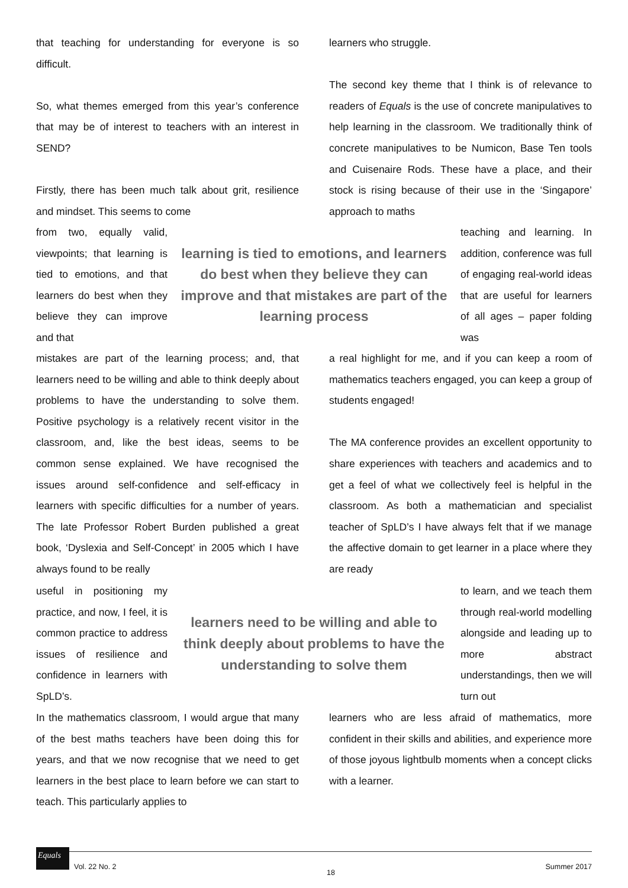that teaching for understanding for everyone is so difficult.
So, what themes emerged from this year’s conference that may be of interest to teachers with an interest in SEND?
Firstly, there has been much talk about grit, resilience and mindset. This seems to come
learners who struggle.
The second key theme that I think is of relevance to readers of Equals is the use of concrete manipulatives to help learning in the classroom. We traditionally think of concrete manipulatives to be Numicon, Base Ten tools and Cuisenaire Rods. These have a place, and their stock is rising because of their use in the ‘Singapore’ approach to maths
from two, equally valid, viewpoints; that learning is tied to emotions, and that learners do best when they believe they can improve and that
learning is tied to emotions, and learners do best when they believe they can improve and that mistakes are part of the learning process
teaching and learning. In addition, conference was full of engaging real-world ideas that are useful for learners of all ages – paper folding was
mistakes are part of the learning process; and, that learners need to be willing and able to think deeply about problems to have the understanding to solve them. Positive psychology is a relatively recent visitor in the classroom, and, like the best ideas, seems to be common sense explained. We have recognised the issues around self-confidence and self-efficacy in learners with specific difficulties for a number of years. The late Professor Robert Burden published a great book, ‘Dyslexia and Self-Concept’ in 2005 which I have always found to be really
a real highlight for me, and if you can keep a room of mathematics teachers engaged, you can keep a group of students engaged!
The MA conference provides an excellent opportunity to share experiences with teachers and academics and to get a feel of what we collectively feel is helpful in the classroom. As both a mathematician and specialist teacher of SpLD’s I have always felt that if we manage the affective domain to get learner in a place where they are ready
useful in positioning my practice, and now, I feel, it is common practice to address issues of resilience and confidence in learners with SpLD’s.
learners need to be willing and able to think deeply about problems to have the understanding to solve them
to learn, and we teach them through real-world modelling alongside and leading up to more abstract understandings, then we will turn out
In the mathematics classroom, I would argue that many of the best maths teachers have been doing this for years, and that we now recognise that we need to get learners in the best place to learn before we can start to teach. This particularly applies to
learners who are less afraid of mathematics, more confident in their skills and abilities, and experience more of those joyous lightbulb moments when a concept clicks with a learner.
Equals
Vol. 22 No. 2 18 Summer 2017